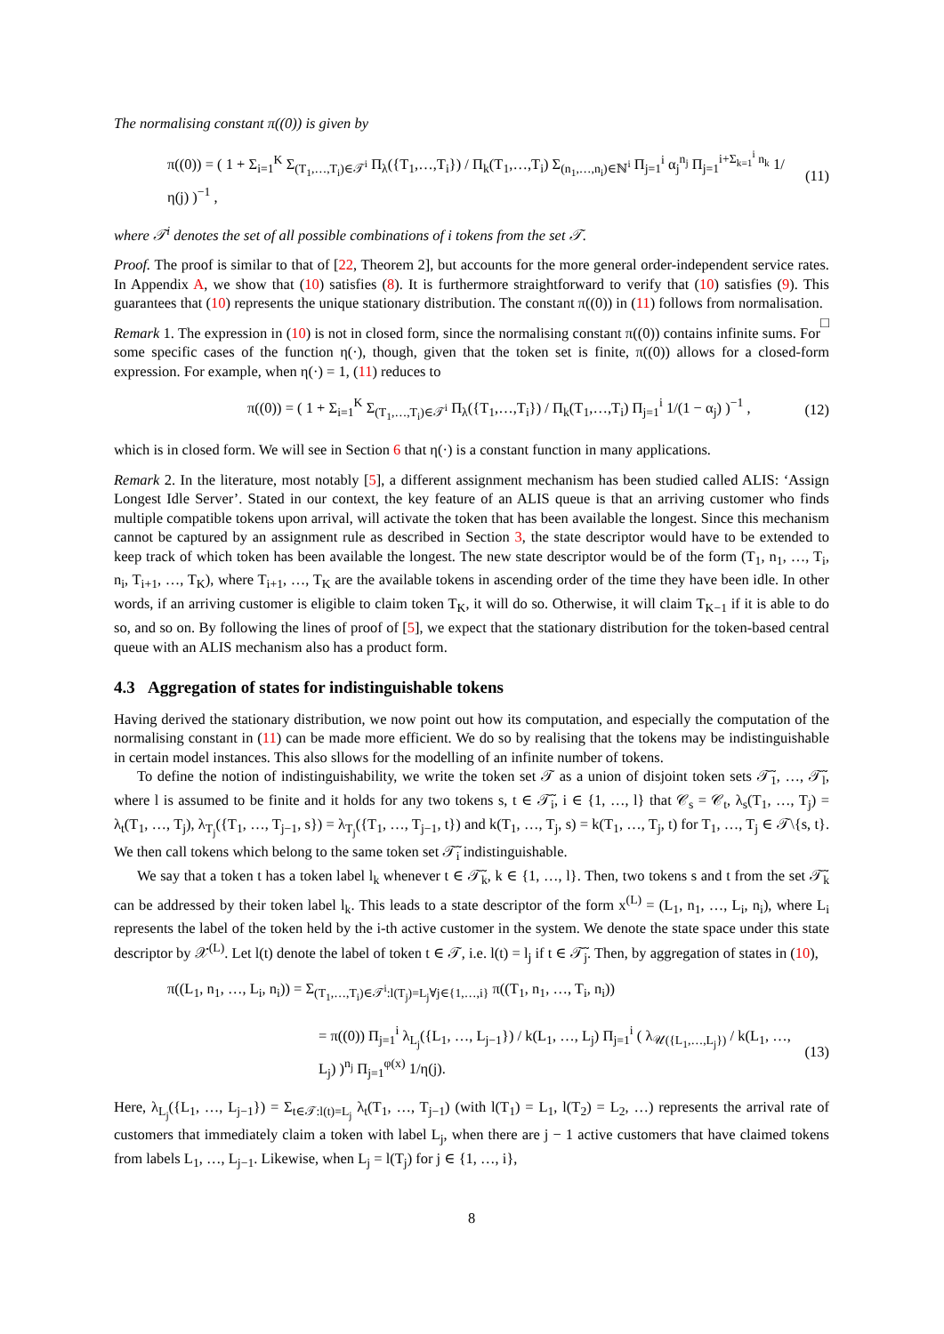The normalising constant π((0)) is given by
π((0)) = ( 1 + Σ<sub>i=1</sub><sup>K</sup> Σ<sub>(T<sub>1</sub>,…,T<sub>i</sub>)∈𝒯<sup>i</sup></sub> Π<sub>λ</sub>({T<sub>1</sub>,…,T<sub>i</sub>}) / Π<sub>k</sub>(T<sub>1</sub>,…,T<sub>i</sub>) Σ<sub>(n<sub>1</sub>,…,n<sub>i</sub>)∈ℕ<sup>i</sup></sub> Π<sub>j=1</sub><sup>i</sup> α<sub>j</sub><sup>n<sub>j</sub></sup> Π<sub>j=1</sub><sup>i+Σ<sub>k=1</sub><sup>i</sup> n<sub>k</sub></sup> 1/η(j) )<sup>−1</sup> , (11)
where 𝒯<sup>i</sup> denotes the set of all possible combinations of i tokens from the set 𝒯.
Proof. The proof is similar to that of [22, Theorem 2], but accounts for the more general order-independent service rates. In Appendix A, we show that (10) satisfies (8). It is furthermore straightforward to verify that (10) satisfies (9). This guarantees that (10) represents the unique stationary distribution. The constant π((0)) in (11) follows from normalisation. □
Remark 1. The expression in (10) is not in closed form, since the normalising constant π((0)) contains infinite sums. For some specific cases of the function η(·), though, given that the token set is finite, π((0)) allows for a closed-form expression. For example, when η(·) = 1, (11) reduces to
π((0)) = ( 1 + Σ<sub>i=1</sub><sup>K</sup> Σ<sub>(T<sub>1</sub>,…,T<sub>i</sub>)∈𝒯<sup>i</sup></sub> Π<sub>λ</sub>({T<sub>1</sub>,…,T<sub>i</sub>}) / Π<sub>k</sub>(T<sub>1</sub>,…,T<sub>i</sub>) Π<sub>j=1</sub><sup>i</sup> 1/(1 − α<sub>j</sub>) )<sup>−1</sup> , (12)
which is in closed form. We will see in Section 6 that η(·) is a constant function in many applications.
Remark 2. In the literature, most notably [5], a different assignment mechanism has been studied called ALIS: ‘Assign Longest Idle Server’. Stated in our context, the key feature of an ALIS queue is that an arriving customer who finds multiple compatible tokens upon arrival, will activate the token that has been available the longest. Since this mechanism cannot be captured by an assignment rule as described in Section 3, the state descriptor would have to be extended to keep track of which token has been available the longest. The new state descriptor would be of the form (T<sub>1</sub>, n<sub>1</sub>, …, T<sub>i</sub>, n<sub>i</sub>, T<sub>i+1</sub>, …, T<sub>K</sub>), where T<sub>i+1</sub>, …, T<sub>K</sub> are the available tokens in ascending order of the time they have been idle. In other words, if an arriving customer is eligible to claim token T<sub>K</sub>, it will do so. Otherwise, it will claim T<sub>K−1</sub> if it is able to do so, and so on. By following the lines of proof of [5], we expect that the stationary distribution for the token-based central queue with an ALIS mechanism also has a product form.
4.3 Aggregation of states for indistinguishable tokens
Having derived the stationary distribution, we now point out how its computation, and especially the computation of the normalising constant in (11) can be made more efficient. We do so by realising that the tokens may be indistinguishable in certain model instances. This also sllows for the modelling of an infinite number of tokens.
To define the notion of indistinguishability, we write the token set 𝒯 as a union of disjoint token sets 𝒯̃<sub>1</sub>, …, 𝒯̃<sub>l</sub>, where l is assumed to be finite and it holds for any two tokens s, t ∈ 𝒯̃<sub>i</sub>, i ∈ {1, …, l} that 𝒞<sub>s</sub> = 𝒞<sub>t</sub>, λ<sub>s</sub>(T<sub>1</sub>, …, T<sub>j</sub>) = λ<sub>t</sub>(T<sub>1</sub>, …, T<sub>j</sub>), λ<sub>T<sub>j</sub></sub>({T<sub>1</sub>, …, T<sub>j−1</sub>, s}) = λ<sub>T<sub>j</sub></sub>({T<sub>1</sub>, …, T<sub>j−1</sub>, t}) and k(T<sub>1</sub>, …, T<sub>j</sub>, s) = k(T<sub>1</sub>, …, T<sub>j</sub>, t) for T<sub>1</sub>, …, T<sub>j</sub> ∈ 𝒯\{s, t}. We then call tokens which belong to the same token set 𝒯̃<sub>i</sub> indistinguishable.
We say that a token t has a token label l<sub>k</sub> whenever t ∈ 𝒯̃<sub>k</sub>, k ∈ {1, …, l}. Then, two tokens s and t from the set 𝒯̃<sub>k</sub> can be addressed by their token label l<sub>k</sub>. This leads to a state descriptor of the form x<sup>(L)</sup> = (L<sub>1</sub>, n<sub>1</sub>, …, L<sub>i</sub>, n<sub>i</sub>), where L<sub>i</sub> represents the label of the token held by the i-th active customer in the system. We denote the state space under this state descriptor by 𝒳<sup>(L)</sup>. Let l(t) denote the label of token t ∈ 𝒯, i.e. l(t) = l<sub>j</sub> if t ∈ 𝒯̃<sub>j</sub>. Then, by aggregation of states in (10),
π((L<sub>1</sub>, n<sub>1</sub>, …, L<sub>i</sub>, n<sub>i</sub>)) = Σ<sub>(T<sub>1</sub>,…,T<sub>i</sub>)∈𝒯<sup>i</sup>:l(T<sub>j</sub>)=L<sub>j</sub>∀j∈{1,…,i}</sub> π((T<sub>1</sub>, n<sub>1</sub>, …, T<sub>i</sub>, n<sub>i</sub>))
= π((0)) Π<sub>j=1</sub><sup>i</sup> λ<sub>L<sub>j</sub></sub>({L<sub>1</sub>, …, L<sub>j−1</sub>}) / k(L<sub>1</sub>, …, L<sub>j</sub>) Π<sub>j=1</sub><sup>i</sup> ( λ<sub>𝒰({L<sub>1</sub>,…,L<sub>j</sub>})</sub> / k(L<sub>1</sub>, …, L<sub>j</sub>) )<sup>n<sub>j</sub></sup> Π<sub>j=1</sub><sup>φ(x)</sup> 1/η(j). (13)
Here, λ<sub>L<sub>j</sub></sub>({L<sub>1</sub>, …, L<sub>j−1</sub>}) = Σ<sub>t∈𝒯:l(t)=L<sub>j</sub></sub> λ<sub>t</sub>(T<sub>1</sub>, …, T<sub>j−1</sub>) (with l(T<sub>1</sub>) = L<sub>1</sub>, l(T<sub>2</sub>) = L<sub>2</sub>, …) represents the arrival rate of customers that immediately claim a token with label L<sub>j</sub>, when there are j − 1 active customers that have claimed tokens from labels L<sub>1</sub>, …, L<sub>j−1</sub>. Likewise, when L<sub>j</sub> = l(T<sub>j</sub>) for j ∈ {1, …, i},
8